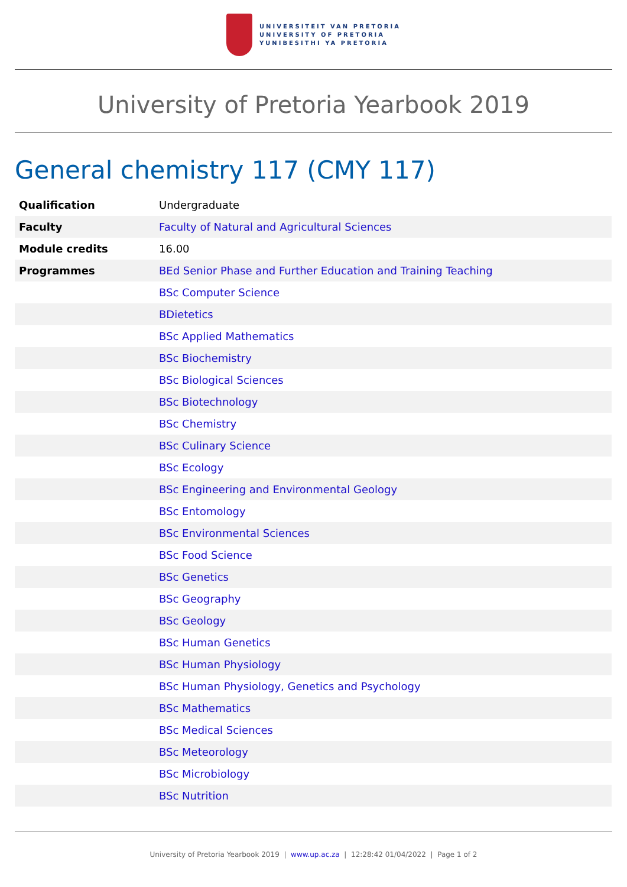UNIVERSITEIT VAN PRETORIA
UNIVERSITY OF PRETORIA
YUNIBESITHI YA PRETORIA
University of Pretoria Yearbook 2019
General chemistry 117 (CMY 117)
| Qualification | Undergraduate |
| Faculty | Faculty of Natural and Agricultural Sciences |
| Module credits | 16.00 |
| Programmes | BEd Senior Phase and Further Education and Training Teaching |
| | BSc Computer Science |
| | BDietetics |
| | BSc Applied Mathematics |
| | BSc Biochemistry |
| | BSc Biological Sciences |
| | BSc Biotechnology |
| | BSc Chemistry |
| | BSc Culinary Science |
| | BSc Ecology |
| | BSc Engineering and Environmental Geology |
| | BSc Entomology |
| | BSc Environmental Sciences |
| | BSc Food Science |
| | BSc Genetics |
| | BSc Geography |
| | BSc Geology |
| | BSc Human Genetics |
| | BSc Human Physiology |
| | BSc Human Physiology, Genetics and Psychology |
| | BSc Mathematics |
| | BSc Medical Sciences |
| | BSc Meteorology |
| | BSc Microbiology |
| | BSc Nutrition |
University of Pretoria Yearbook 2019 | www.up.ac.za | 12:28:42 01/04/2022 | Page 1 of 2